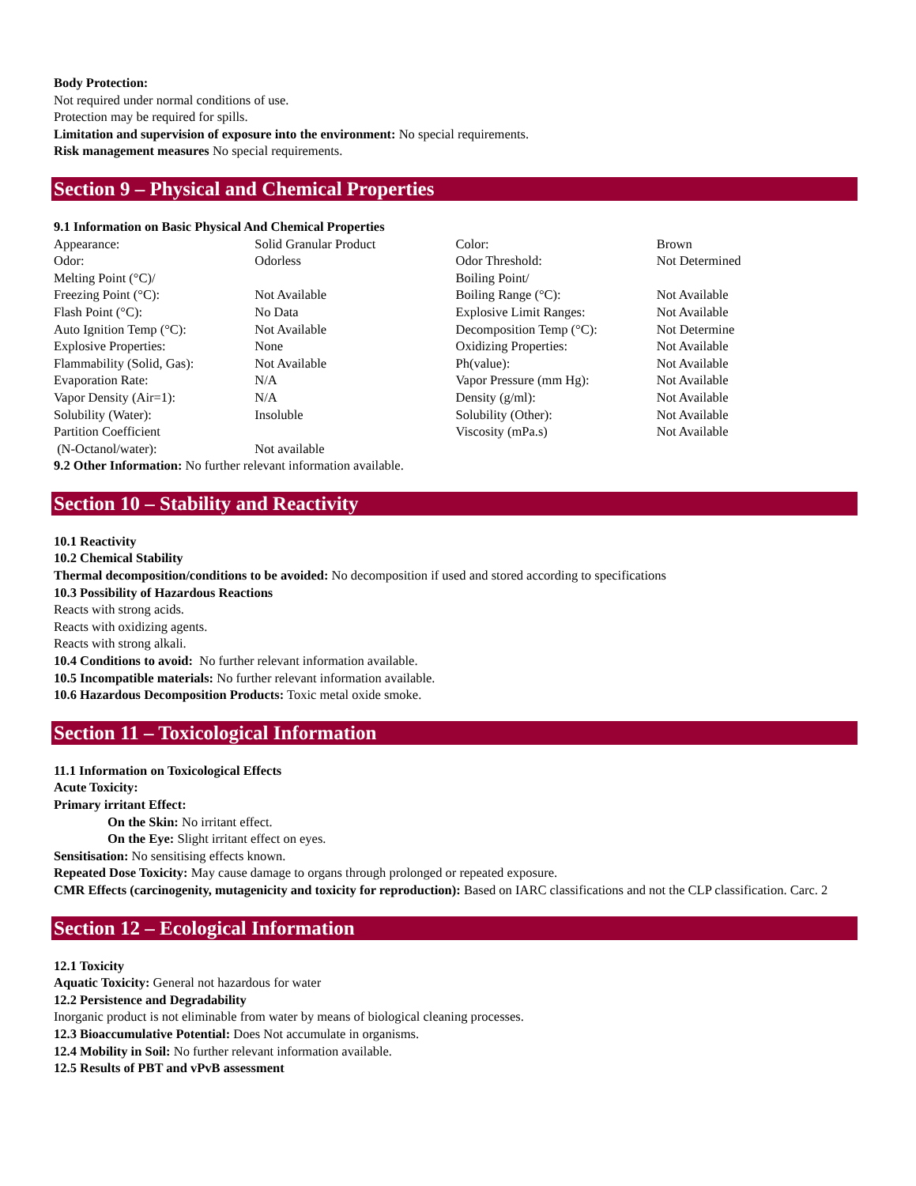Body Protection:
Not required under normal conditions of use.
Protection may be required for spills.
Limitation and supervision of exposure into the environment: No special requirements.
Risk management measures No special requirements.
Section 9 – Physical and Chemical Properties
9.1 Information on Basic Physical And Chemical Properties
| Appearance: | Solid Granular Product | Color: | Brown |
| Odor: | Odorless | Odor Threshold: | Not Determined |
| Melting Point (°C)/ | | Boiling Point/ | |
| Freezing Point (°C): | Not Available | Boiling Range (°C): | Not Available |
| Flash Point (°C): | No Data | Explosive Limit Ranges: | Not Available |
| Auto Ignition Temp (°C): | Not Available | Decomposition Temp (°C): | Not Determine |
| Explosive Properties: | None | Oxidizing Properties: | Not Available |
| Flammability (Solid, Gas): | Not Available | Ph(value): | Not Available |
| Evaporation Rate: | N/A | Vapor Pressure (mm Hg): | Not Available |
| Vapor Density (Air=1): | N/A | Density (g/ml): | Not Available |
| Solubility (Water): | Insoluble | Solubility (Other): | Not Available |
| Partition Coefficient | | Viscosity (mPa.s) | Not Available |
| (N-Octanol/water): | Not available | | |
9.2 Other Information: No further relevant information available.
Section 10 – Stability and Reactivity
10.1 Reactivity
10.2 Chemical Stability
Thermal decomposition/conditions to be avoided: No decomposition if used and stored according to specifications
10.3 Possibility of Hazardous Reactions
Reacts with strong acids.
Reacts with oxidizing agents.
Reacts with strong alkali.
10.4 Conditions to avoid: No further relevant information available.
10.5 Incompatible materials: No further relevant information available.
10.6 Hazardous Decomposition Products: Toxic metal oxide smoke.
Section 11 – Toxicological Information
11.1 Information on Toxicological Effects
Acute Toxicity:
Primary irritant Effect:
On the Skin: No irritant effect.
On the Eye: Slight irritant effect on eyes.
Sensitisation: No sensitising effects known.
Repeated Dose Toxicity: May cause damage to organs through prolonged or repeated exposure.
CMR Effects (carcinogenity, mutagenicity and toxicity for reproduction): Based on IARC classifications and not the CLP classification. Carc. 2
Section 12 – Ecological Information
12.1 Toxicity
Aquatic Toxicity: General not hazardous for water
12.2 Persistence and Degradability
Inorganic product is not eliminable from water by means of biological cleaning processes.
12.3 Bioaccumulative Potential: Does Not accumulate in organisms.
12.4 Mobility in Soil: No further relevant information available.
12.5 Results of PBT and vPvB assessment